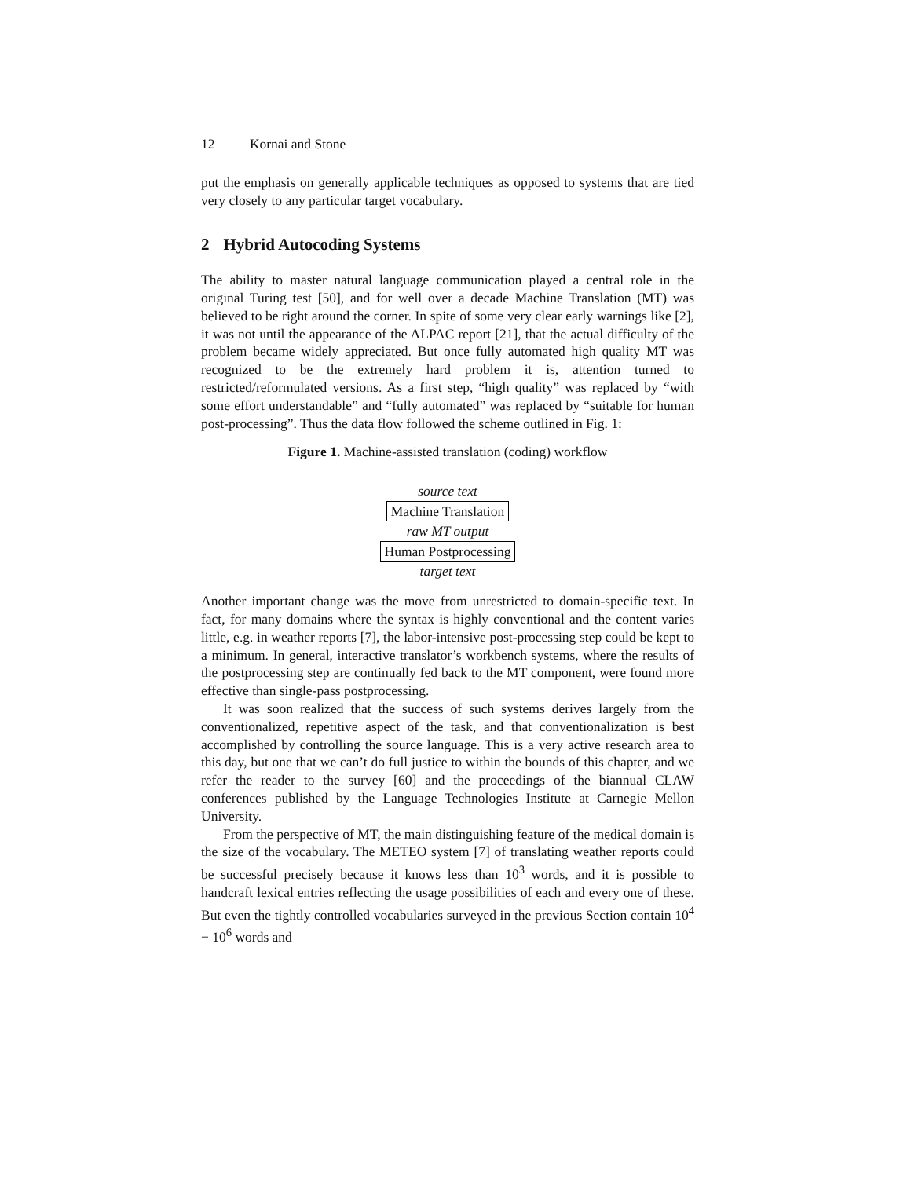12 Kornai and Stone
put the emphasis on generally applicable techniques as opposed to systems that are tied very closely to any particular target vocabulary.
2 Hybrid Autocoding Systems
The ability to master natural language communication played a central role in the original Turing test [50], and for well over a decade Machine Translation (MT) was believed to be right around the corner. In spite of some very clear early warnings like [2], it was not until the appearance of the ALPAC report [21], that the actual difficulty of the problem became widely appreciated. But once fully automated high quality MT was recognized to be the extremely hard problem it is, attention turned to restricted/reformulated versions. As a first step, “high quality” was replaced by “with some effort understandable” and “fully automated” was replaced by “suitable for human post-processing”. Thus the data flow followed the scheme outlined in Fig. 1:
Figure 1. Machine-assisted translation (coding) workflow
source text
Machine Translation
raw MT output
Human Postprocessing
target text
Another important change was the move from unrestricted to domain-specific text. In fact, for many domains where the syntax is highly conventional and the content varies little, e.g. in weather reports [7], the labor-intensive post-processing step could be kept to a minimum. In general, interactive translator’s workbench systems, where the results of the postprocessing step are continually fed back to the MT component, were found more effective than single-pass postprocessing.
It was soon realized that the success of such systems derives largely from the conventionalized, repetitive aspect of the task, and that conventionalization is best accomplished by controlling the source language. This is a very active research area to this day, but one that we can’t do full justice to within the bounds of this chapter, and we refer the reader to the survey [60] and the proceedings of the biannual CLAW conferences published by the Language Technologies Institute at Carnegie Mellon University.
From the perspective of MT, the main distinguishing feature of the medical domain is the size of the vocabulary. The METEO system [7] of translating weather reports could be successful precisely because it knows less than 10<sup>3</sup> words, and it is possible to handcraft lexical entries reflecting the usage possibilities of each and every one of these. But even the tightly controlled vocabularies surveyed in the previous Section contain 10<sup>4</sup> − 10<sup>6</sup> words and